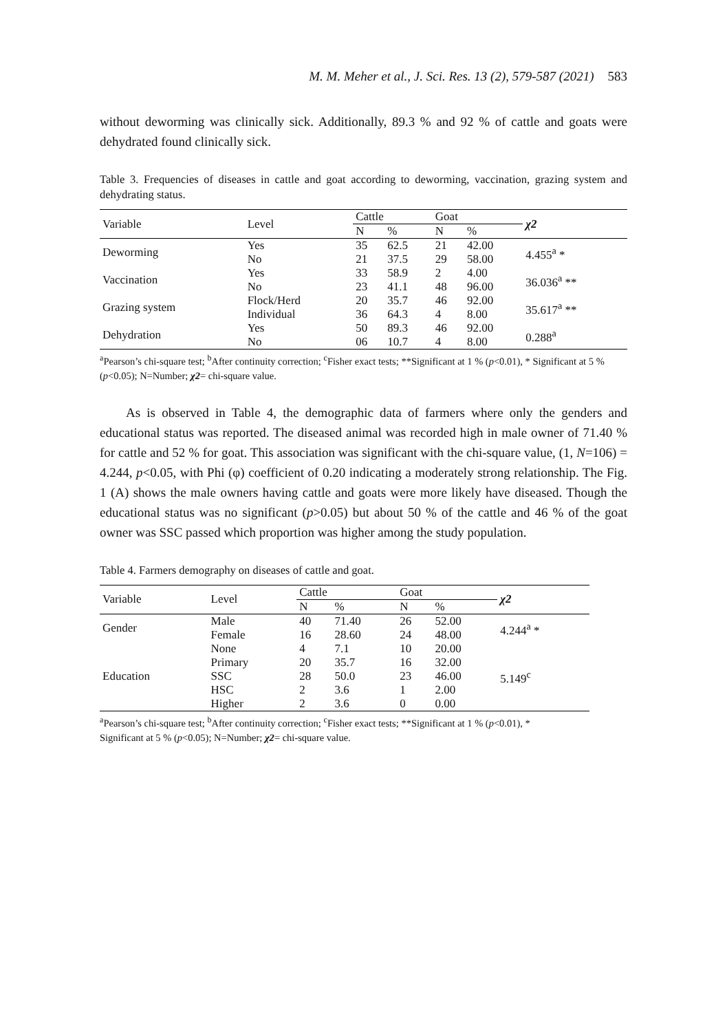M. M. Meher et al., J. Sci. Res. 13 (2), 579-587 (2021) 583
without deworming was clinically sick. Additionally, 89.3 % and 92 % of cattle and goats were dehydrated found clinically sick.
Table 3. Frequencies of diseases in cattle and goat according to deworming, vaccination, grazing system and dehydrating status.
| Variable | Level | Cattle | | Goat | | χ2 |
| --- | --- | --- | --- | --- | --- | --- |
| | | N | % | N | % | |
| Deworming | Yes | 35 | 62.5 | 21 | 42.00 | 4.455<sup>a</sup> * |
| | No | 21 | 37.5 | 29 | 58.00 | |
| Vaccination | Yes | 33 | 58.9 | 2 | 4.00 | 36.036<sup>a</sup> ** |
| | No | 23 | 41.1 | 48 | 96.00 | |
| Grazing system | Flock/Herd | 20 | 35.7 | 46 | 92.00 | 35.617<sup>a</sup> ** |
| | Individual | 36 | 64.3 | 4 | 8.00 | |
| Dehydration | Yes | 50 | 89.3 | 46 | 92.00 | 0.288<sup>a</sup> |
| | No | 06 | 10.7 | 4 | 8.00 | |
<sup>a</sup> Pearson’s chi-square test; <sup>b</sup>After continuity correction; <sup>c</sup>Fisher exact tests; **Significant at 1 % (p<0.01), * Significant at 5 % (p<0.05); N=Number; χ2= chi-square value.
As is observed in Table 4, the demographic data of farmers where only the genders and educational status was reported. The diseased animal was recorded high in male owner of 71.40 % for cattle and 52 % for goat. This association was significant with the chi-square value, (1, N=106) = 4.244, p<0.05, with Phi (φ) coefficient of 0.20 indicating a moderately strong relationship. The Fig. 1 (A) shows the male owners having cattle and goats were more likely have diseased. Though the educational status was no significant (p>0.05) but about 50 % of the cattle and 46 % of the goat owner was SSC passed which proportion was higher among the study population.
Table 4. Farmers demography on diseases of cattle and goat.
| Variable | Level | Cattle | | Goat | | χ2 |
| --- | --- | --- | --- | --- | --- | --- |
| | | N | % | N | % | |
| Gender | Male | 40 | 71.40 | 26 | 52.00 | 4.244<sup>a</sup> * |
| | Female | 16 | 28.60 | 24 | 48.00 | |
| Education | None | 4 | 7.1 | 10 | 20.00 | 5.149<sup>c</sup> |
| | Primary | 20 | 35.7 | 16 | 32.00 | |
| | SSC | 28 | 50.0 | 23 | 46.00 | |
| | HSC | 2 | 3.6 | 1 | 2.00 | |
| | Higher | 2 | 3.6 | 0 | 0.00 | |
<sup>a</sup> Pearson’s chi-square test; <sup>b</sup>After continuity correction; <sup>c</sup>Fisher exact tests; **Significant at 1 % (p<0.01), *
Significant at 5 % (p<0.05); N=Number; χ2= chi-square value.